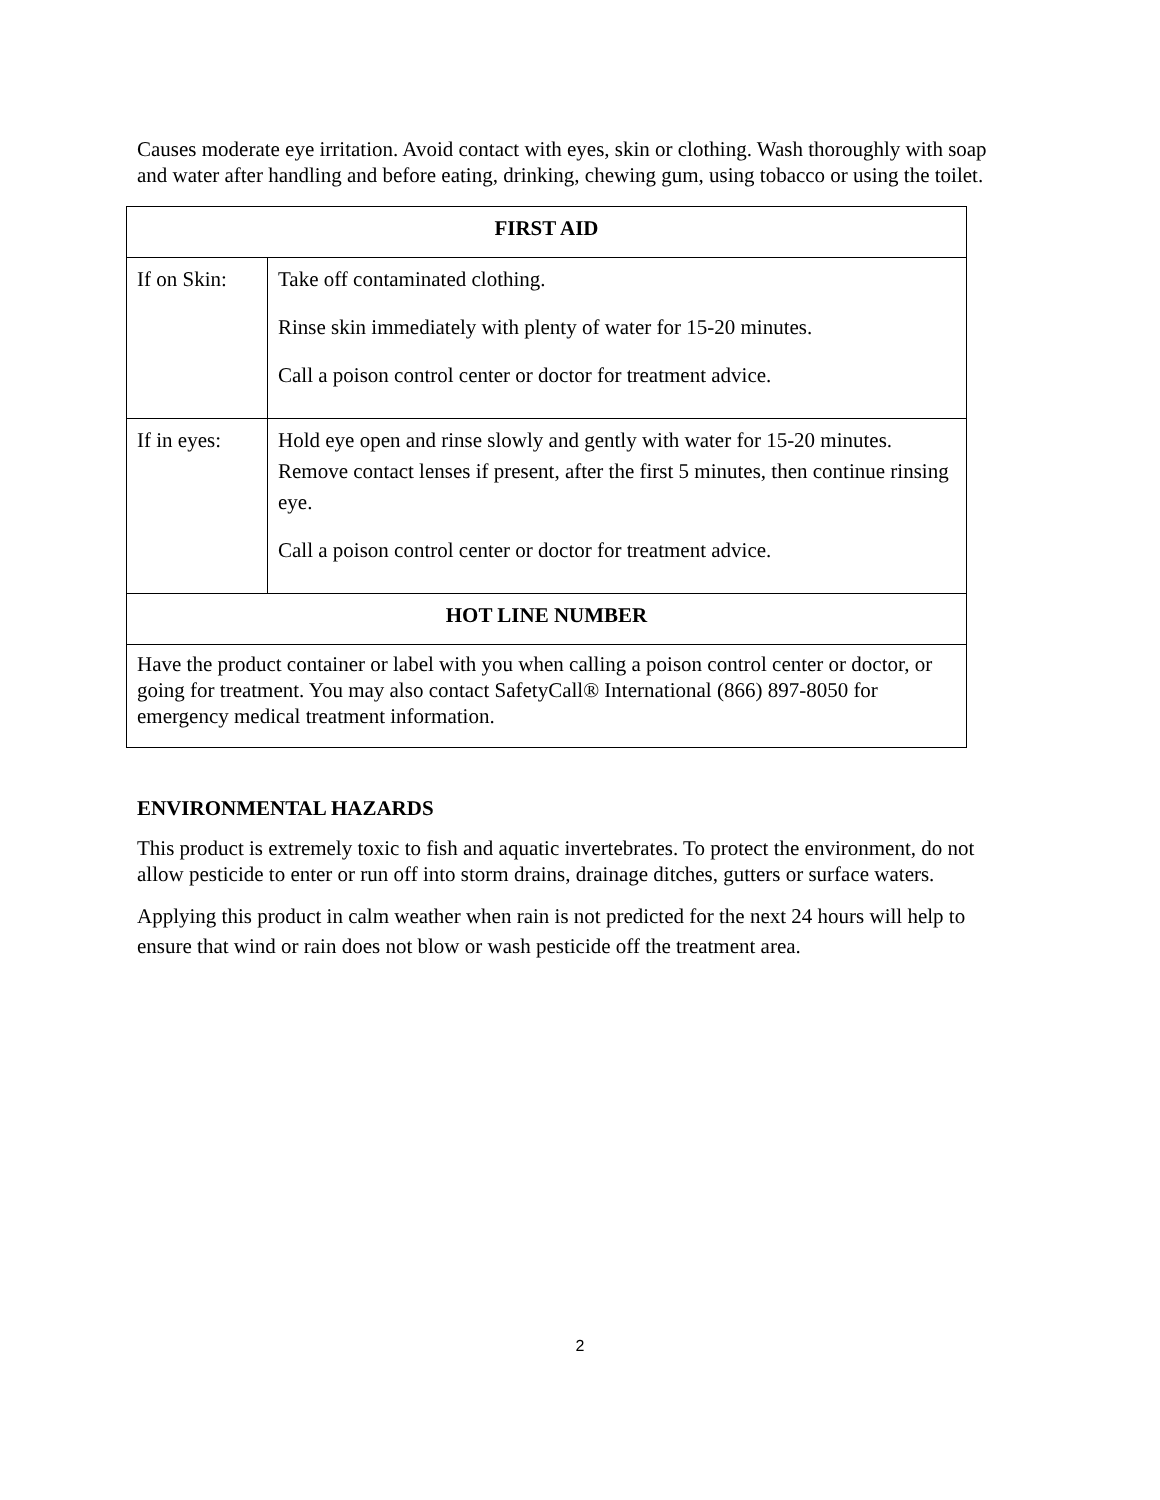Causes moderate eye irritation. Avoid contact with eyes, skin or clothing. Wash thoroughly with soap and water after handling and before eating, drinking, chewing gum, using tobacco or using the toilet.
| FIRST AID | |
| If on Skin: | Take off contaminated clothing. Rinse skin immediately with plenty of water for 15-20 minutes. Call a poison control center or doctor for treatment advice. |
| If in eyes: | Hold eye open and rinse slowly and gently with water for 15-20 minutes. Remove contact lenses if present, after the first 5 minutes, then continue rinsing eye. Call a poison control center or doctor for treatment advice. |
| HOT LINE NUMBER | |
| Have the product container or label with you when calling a poison control center or doctor, or going for treatment. You may also contact SafetyCall® International (866) 897-8050 for emergency medical treatment information. | |
ENVIRONMENTAL HAZARDS
This product is extremely toxic to fish and aquatic invertebrates. To protect the environment, do not allow pesticide to enter or run off into storm drains, drainage ditches, gutters or surface waters.
Applying this product in calm weather when rain is not predicted for the next 24 hours will help to ensure that wind or rain does not blow or wash pesticide off the treatment area.
2